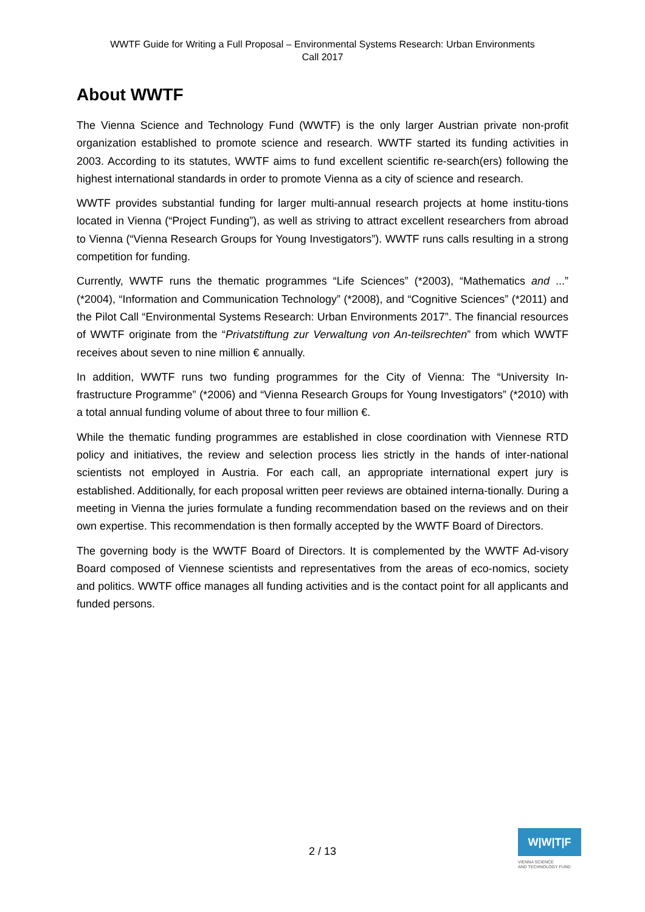WWTF Guide for Writing a Full Proposal – Environmental Systems Research: Urban Environments
Call 2017
About WWTF
The Vienna Science and Technology Fund (WWTF) is the only larger Austrian private non-profit organization established to promote science and research. WWTF started its funding activities in 2003. According to its statutes, WWTF aims to fund excellent scientific re-search(ers) following the highest international standards in order to promote Vienna as a city of science and research.
WWTF provides substantial funding for larger multi-annual research projects at home institu-tions located in Vienna (“Project Funding”), as well as striving to attract excellent researchers from abroad to Vienna (“Vienna Research Groups for Young Investigators”). WWTF runs calls resulting in a strong competition for funding.
Currently, WWTF runs the thematic programmes “Life Sciences” (*2003), “Mathematics and ...” (*2004), “Information and Communication Technology” (*2008), and “Cognitive Sciences” (*2011) and the Pilot Call “Environmental Systems Research: Urban Environments 2017”. The financial resources of WWTF originate from the “Privatstiftung zur Verwaltung von An-teilsrechten” from which WWTF receives about seven to nine million € annually.
In addition, WWTF runs two funding programmes for the City of Vienna: The “University In-frastructure Programme” (*2006) and “Vienna Research Groups for Young Investigators” (*2010) with a total annual funding volume of about three to four million €.
While the thematic funding programmes are established in close coordination with Viennese RTD policy and initiatives, the review and selection process lies strictly in the hands of inter-national scientists not employed in Austria. For each call, an appropriate international expert jury is established. Additionally, for each proposal written peer reviews are obtained interna-tionally. During a meeting in Vienna the juries formulate a funding recommendation based on the reviews and on their own expertise. This recommendation is then formally accepted by the WWTF Board of Directors.
The governing body is the WWTF Board of Directors. It is complemented by the WWTF Ad-visory Board composed of Viennese scientists and representatives from the areas of eco-nomics, society and politics. WWTF office manages all funding activities and is the contact point for all applicants and funded persons.
2 / 13
W|W|T|F
VIENNA SCIENCE
AND TECHNOLOGY FUND